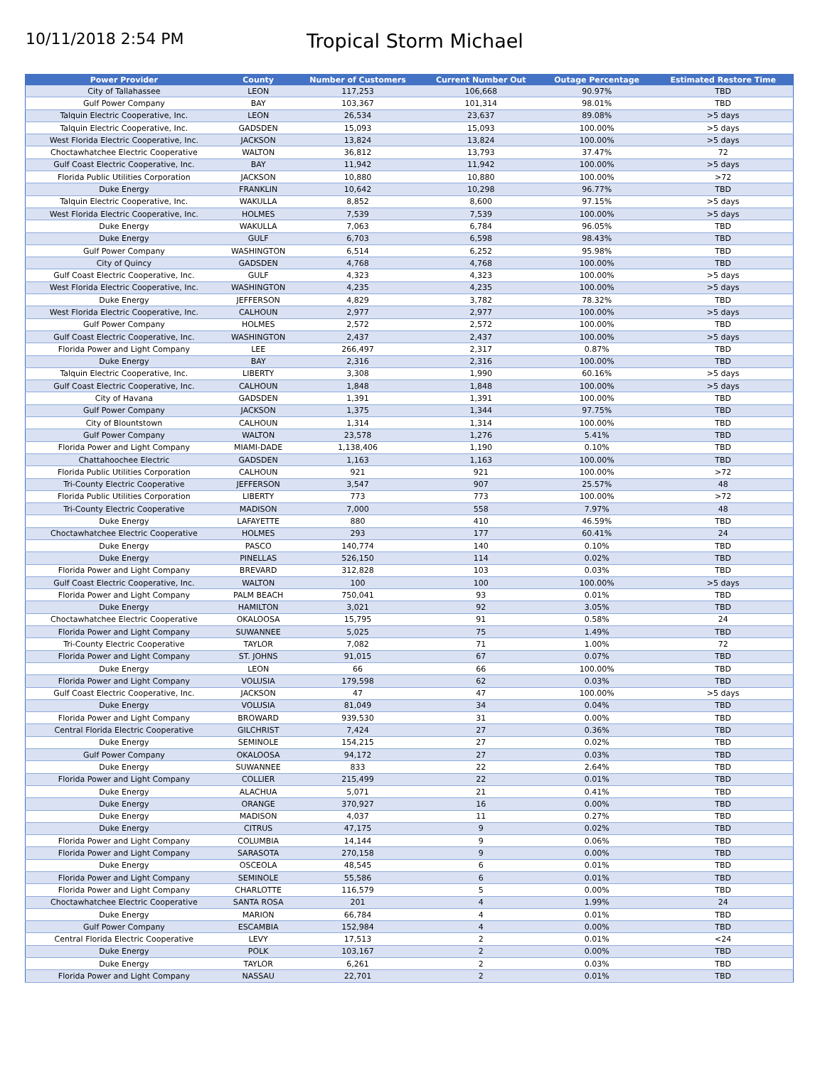10/11/2018 2:54 PM
Tropical Storm Michael
| Power Provider | County | Number of Customers | Current Number Out | Outage Percentage | Estimated Restore Time |
| --- | --- | --- | --- | --- | --- |
| City of Tallahassee | LEON | 117,253 | 106,668 | 90.97% | TBD |
| Gulf Power Company | BAY | 103,367 | 101,314 | 98.01% | TBD |
| Talquin Electric Cooperative, Inc. | LEON | 26,534 | 23,637 | 89.08% | >5 days |
| Talquin Electric Cooperative, Inc. | GADSDEN | 15,093 | 15,093 | 100.00% | >5 days |
| West Florida Electric Cooperative, Inc. | JACKSON | 13,824 | 13,824 | 100.00% | >5 days |
| Choctawhatchee Electric Cooperative | WALTON | 36,812 | 13,793 | 37.47% | 72 |
| Gulf Coast Electric Cooperative, Inc. | BAY | 11,942 | 11,942 | 100.00% | >5 days |
| Florida Public Utilities Corporation | JACKSON | 10,880 | 10,880 | 100.00% | >72 |
| Duke Energy | FRANKLIN | 10,642 | 10,298 | 96.77% | TBD |
| Talquin Electric Cooperative, Inc. | WAKULLA | 8,852 | 8,600 | 97.15% | >5 days |
| West Florida Electric Cooperative, Inc. | HOLMES | 7,539 | 7,539 | 100.00% | >5 days |
| Duke Energy | WAKULLA | 7,063 | 6,784 | 96.05% | TBD |
| Duke Energy | GULF | 6,703 | 6,598 | 98.43% | TBD |
| Gulf Power Company | WASHINGTON | 6,514 | 6,252 | 95.98% | TBD |
| City of Quincy | GADSDEN | 4,768 | 4,768 | 100.00% | TBD |
| Gulf Coast Electric Cooperative, Inc. | GULF | 4,323 | 4,323 | 100.00% | >5 days |
| West Florida Electric Cooperative, Inc. | WASHINGTON | 4,235 | 4,235 | 100.00% | >5 days |
| Duke Energy | JEFFERSON | 4,829 | 3,782 | 78.32% | TBD |
| West Florida Electric Cooperative, Inc. | CALHOUN | 2,977 | 2,977 | 100.00% | >5 days |
| Gulf Power Company | HOLMES | 2,572 | 2,572 | 100.00% | TBD |
| Gulf Coast Electric Cooperative, Inc. | WASHINGTON | 2,437 | 2,437 | 100.00% | >5 days |
| Florida Power and Light Company | LEE | 266,497 | 2,317 | 0.87% | TBD |
| Duke Energy | BAY | 2,316 | 2,316 | 100.00% | TBD |
| Talquin Electric Cooperative, Inc. | LIBERTY | 3,308 | 1,990 | 60.16% | >5 days |
| Gulf Coast Electric Cooperative, Inc. | CALHOUN | 1,848 | 1,848 | 100.00% | >5 days |
| City of Havana | GADSDEN | 1,391 | 1,391 | 100.00% | TBD |
| Gulf Power Company | JACKSON | 1,375 | 1,344 | 97.75% | TBD |
| City of Blountstown | CALHOUN | 1,314 | 1,314 | 100.00% | TBD |
| Gulf Power Company | WALTON | 23,578 | 1,276 | 5.41% | TBD |
| Florida Power and Light Company | MIAMI-DADE | 1,138,406 | 1,190 | 0.10% | TBD |
| Chattahoochee Electric | GADSDEN | 1,163 | 1,163 | 100.00% | TBD |
| Florida Public Utilities Corporation | CALHOUN | 921 | 921 | 100.00% | >72 |
| Tri-County Electric Cooperative | JEFFERSON | 3,547 | 907 | 25.57% | 48 |
| Florida Public Utilities Corporation | LIBERTY | 773 | 773 | 100.00% | >72 |
| Tri-County Electric Cooperative | MADISON | 7,000 | 558 | 7.97% | 48 |
| Duke Energy | LAFAYETTE | 880 | 410 | 46.59% | TBD |
| Choctawhatchee Electric Cooperative | HOLMES | 293 | 177 | 60.41% | 24 |
| Duke Energy | PASCO | 140,774 | 140 | 0.10% | TBD |
| Duke Energy | PINELLAS | 526,150 | 114 | 0.02% | TBD |
| Florida Power and Light Company | BREVARD | 312,828 | 103 | 0.03% | TBD |
| Gulf Coast Electric Cooperative, Inc. | WALTON | 100 | 100 | 100.00% | >5 days |
| Florida Power and Light Company | PALM BEACH | 750,041 | 93 | 0.01% | TBD |
| Duke Energy | HAMILTON | 3,021 | 92 | 3.05% | TBD |
| Choctawhatchee Electric Cooperative | OKALOOSA | 15,795 | 91 | 0.58% | 24 |
| Florida Power and Light Company | SUWANNEE | 5,025 | 75 | 1.49% | TBD |
| Tri-County Electric Cooperative | TAYLOR | 7,082 | 71 | 1.00% | 72 |
| Florida Power and Light Company | ST. JOHNS | 91,015 | 67 | 0.07% | TBD |
| Duke Energy | LEON | 66 | 66 | 100.00% | TBD |
| Florida Power and Light Company | VOLUSIA | 179,598 | 62 | 0.03% | TBD |
| Gulf Coast Electric Cooperative, Inc. | JACKSON | 47 | 47 | 100.00% | >5 days |
| Duke Energy | VOLUSIA | 81,049 | 34 | 0.04% | TBD |
| Florida Power and Light Company | BROWARD | 939,530 | 31 | 0.00% | TBD |
| Central Florida Electric Cooperative | GILCHRIST | 7,424 | 27 | 0.36% | TBD |
| Duke Energy | SEMINOLE | 154,215 | 27 | 0.02% | TBD |
| Gulf Power Company | OKALOOSA | 94,172 | 27 | 0.03% | TBD |
| Duke Energy | SUWANNEE | 833 | 22 | 2.64% | TBD |
| Florida Power and Light Company | COLLIER | 215,499 | 22 | 0.01% | TBD |
| Duke Energy | ALACHUA | 5,071 | 21 | 0.41% | TBD |
| Duke Energy | ORANGE | 370,927 | 16 | 0.00% | TBD |
| Duke Energy | MADISON | 4,037 | 11 | 0.27% | TBD |
| Duke Energy | CITRUS | 47,175 | 9 | 0.02% | TBD |
| Florida Power and Light Company | COLUMBIA | 14,144 | 9 | 0.06% | TBD |
| Florida Power and Light Company | SARASOTA | 270,158 | 9 | 0.00% | TBD |
| Duke Energy | OSCEOLA | 48,545 | 6 | 0.01% | TBD |
| Florida Power and Light Company | SEMINOLE | 55,586 | 6 | 0.01% | TBD |
| Florida Power and Light Company | CHARLOTTE | 116,579 | 5 | 0.00% | TBD |
| Choctawhatchee Electric Cooperative | SANTA ROSA | 201 | 4 | 1.99% | 24 |
| Duke Energy | MARION | 66,784 | 4 | 0.01% | TBD |
| Gulf Power Company | ESCAMBIA | 152,984 | 4 | 0.00% | TBD |
| Central Florida Electric Cooperative | LEVY | 17,513 | 2 | 0.01% | <24 |
| Duke Energy | POLK | 103,167 | 2 | 0.00% | TBD |
| Duke Energy | TAYLOR | 6,261 | 2 | 0.03% | TBD |
| Florida Power and Light Company | NASSAU | 22,701 | 2 | 0.01% | TBD |